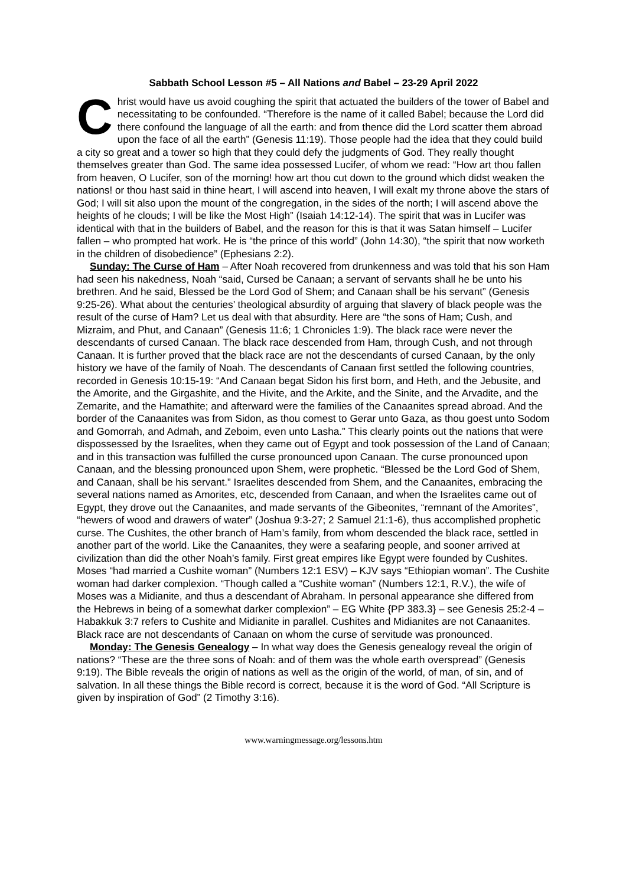Sabbath School Lesson #5 – All Nations and Babel – 23-29 April 2022
Christ would have us avoid coughing the spirit that actuated the builders of the tower of Babel and necessitating to be confounded. “Therefore is the name of it called Babel; because the Lord did there confound the language of all the earth: and from thence did the Lord scatter them abroad upon the face of all the earth” (Genesis 11:19). Those people had the idea that they could build a city so great and a tower so high that they could defy the judgments of God. They really thought themselves greater than God. The same idea possessed Lucifer, of whom we read: “How art thou fallen from heaven, O Lucifer, son of the morning! how art thou cut down to the ground which didst weaken the nations! or thou hast said in thine heart, I will ascend into heaven, I will exalt my throne above the stars of God; I will sit also upon the mount of the congregation, in the sides of the north; I will ascend above the heights of he clouds; I will be like the Most High” (Isaiah 14:12-14). The spirit that was in Lucifer was identical with that in the builders of Babel, and the reason for this is that it was Satan himself – Lucifer fallen – who prompted hat work. He is “the prince of this world” (John 14:30), “the spirit that now worketh in the children of disobedience” (Ephesians 2:2).
Sunday: The Curse of Ham – After Noah recovered from drunkenness and was told that his son Ham had seen his nakedness, Noah “said, Cursed be Canaan; a servant of servants shall he be unto his brethren. And he said, Blessed be the Lord God of Shem; and Canaan shall be his servant” (Genesis 9:25-26). What about the centuries’ theological absurdity of arguing that slavery of black people was the result of the curse of Ham? Let us deal with that absurdity. Here are “the sons of Ham; Cush, and Mizraim, and Phut, and Canaan” (Genesis 11:6; 1 Chronicles 1:9). The black race were never the descendants of cursed Canaan. The black race descended from Ham, through Cush, and not through Canaan. It is further proved that the black race are not the descendants of cursed Canaan, by the only history we have of the family of Noah. The descendants of Canaan first settled the following countries, recorded in Genesis 10:15-19: “And Canaan begat Sidon his first born, and Heth, and the Jebusite, and the Amorite, and the Girgashite, and the Hivite, and the Arkite, and the Sinite, and the Arvadite, and the Zemarite, and the Hamathite; and afterward were the families of the Canaanites spread abroad. And the border of the Canaanites was from Sidon, as thou comest to Gerar unto Gaza, as thou goest unto Sodom and Gomorrah, and Admah, and Zeboim, even unto Lasha.” This clearly points out the nations that were dispossessed by the Israelites, when they came out of Egypt and took possession of the Land of Canaan; and in this transaction was fulfilled the curse pronounced upon Canaan. The curse pronounced upon Canaan, and the blessing pronounced upon Shem, were prophetic. “Blessed be the Lord God of Shem, and Canaan, shall be his servant.” Israelites descended from Shem, and the Canaanites, embracing the several nations named as Amorites, etc, descended from Canaan, and when the Israelites came out of Egypt, they drove out the Canaanites, and made servants of the Gibeonites, “remnant of the Amorites”, “hewers of wood and drawers of water” (Joshua 9:3-27; 2 Samuel 21:1-6), thus accomplished prophetic curse. The Cushites, the other branch of Ham’s family, from whom descended the black race, settled in another part of the world. Like the Canaanites, they were a seafaring people, and sooner arrived at civilization than did the other Noah’s family. First great empires like Egypt were founded by Cushites. Moses “had married a Cushite woman” (Numbers 12:1 ESV) – KJV says “Ethiopian woman”. The Cushite woman had darker complexion. “Though called a “Cushite woman” (Numbers 12:1, R.V.), the wife of Moses was a Midianite, and thus a descendant of Abraham. In personal appearance she differed from the Hebrews in being of a somewhat darker complexion” – EG White {PP 383.3} – see Genesis 25:2-4 – Habakkuk 3:7 refers to Cushite and Midianite in parallel. Cushites and Midianites are not Canaanites. Black race are not descendants of Canaan on whom the curse of servitude was pronounced.
Monday: The Genesis Genealogy – In what way does the Genesis genealogy reveal the origin of nations? “These are the three sons of Noah: and of them was the whole earth overspread” (Genesis 9:19). The Bible reveals the origin of nations as well as the origin of the world, of man, of sin, and of salvation. In all these things the Bible record is correct, because it is the word of God. “All Scripture is given by inspiration of God” (2 Timothy 3:16).
www.warningmessage.org/lessons.htm